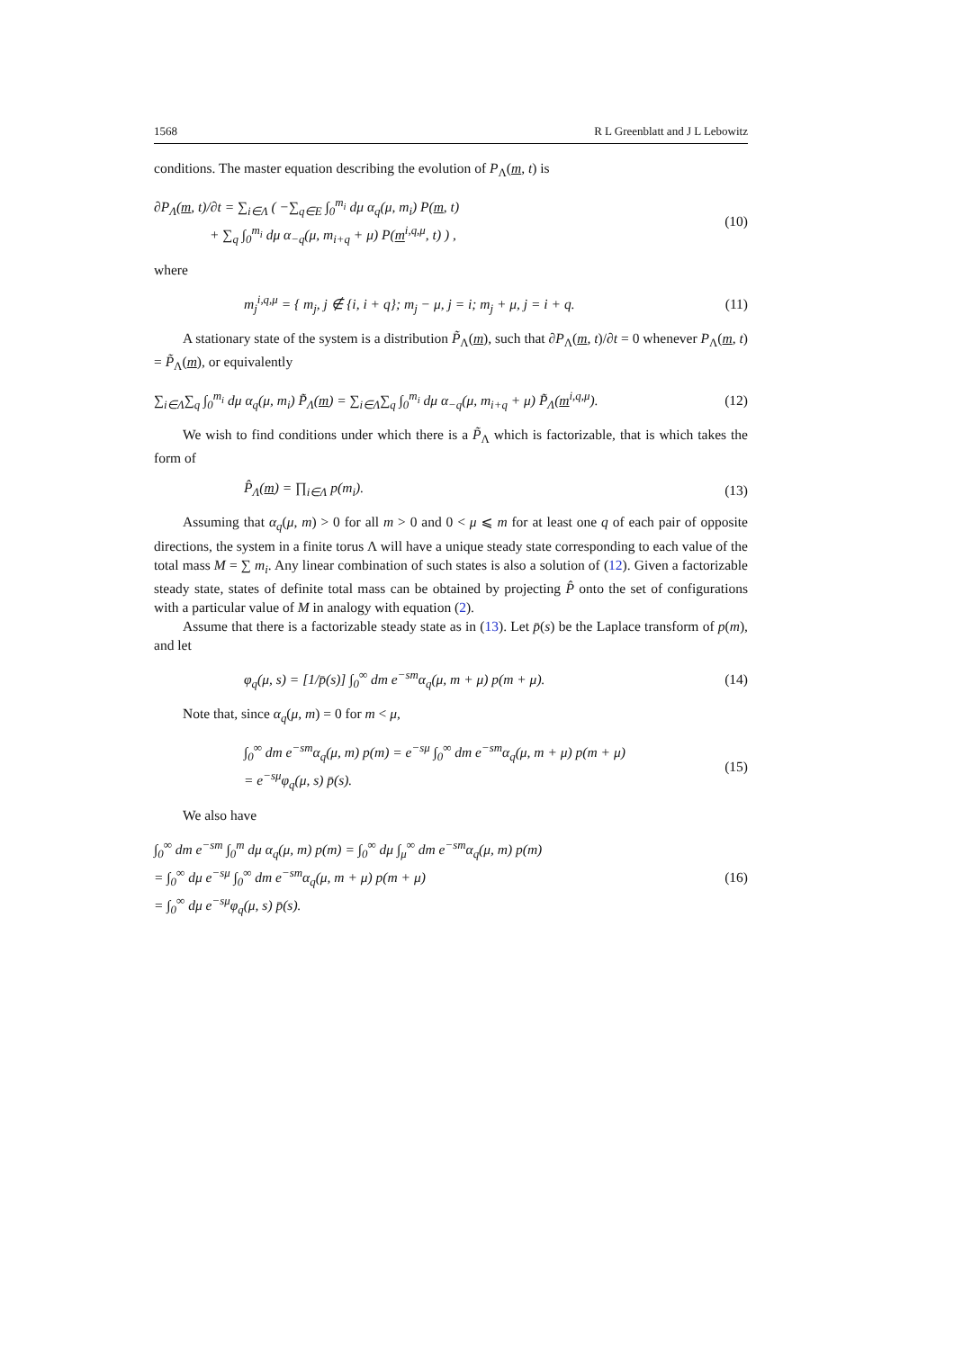1568 R L Greenblatt and J L Lebowitz
conditions. The master equation describing the evolution of P<sub>Λ</sub>(m, t) is
∂P<sub>Λ</sub>(m, t)/∂t = ∑<sub>i∈Λ</sub> ( −∑<sub>q∈E</sub> ∫<sub>0</sub><sup>m<sub>i</sub></sup> dμ α<sub>q</sub>(μ, m<sub>i</sub>) P(m, t)
+ ∑<sub>q</sub> ∫<sub>0</sub><sup>m<sub>i</sub></sup> dμ α<sub>−q</sub>(μ, m<sub>i+q</sub> + μ) P(m<sup>i,q,μ</sup>, t) ) , (10)
where
m<sub>j</sub><sup>i,q,μ</sup> = { m<sub>j</sub>, j ∉ {i, i + q}; m<sub>j</sub> − μ, j = i; m<sub>j</sub> + μ, j = i + q. (11)
A stationary state of the system is a distribution P̃<sub>Λ</sub>(m), such that ∂P<sub>Λ</sub>(m, t)/∂t = 0 whenever P<sub>Λ</sub>(m, t) = P̃<sub>Λ</sub>(m), or equivalently
∑<sub>i∈Λ</sub>∑<sub>q</sub> ∫<sub>0</sub><sup>m<sub>i</sub></sup> dμ α<sub>q</sub>(μ, m<sub>i</sub>) P̃<sub>Λ</sub>(m) = ∑<sub>i∈Λ</sub>∑<sub>q</sub> ∫<sub>0</sub><sup>m<sub>i</sub></sup> dμ α<sub>−q</sub>(μ, m<sub>i+q</sub> + μ) P̃<sub>Λ</sub>(m<sup>i,q,μ</sup>). (12)
We wish to find conditions under which there is a P̃<sub>Λ</sub> which is factorizable, that is which takes the form of
P̂<sub>Λ</sub>(m) = ∏<sub>i∈Λ</sub> p(m<sub>i</sub>). (13)
Assuming that α<sub>q</sub>(μ, m) > 0 for all m > 0 and 0 < μ ⩽ m for at least one q of each pair of opposite directions, the system in a finite torus Λ will have a unique steady state corresponding to each value of the total mass M = ∑ m<sub>i</sub>. Any linear combination of such states is also a solution of (12). Given a factorizable steady state, states of definite total mass can be obtained by projecting P̂ onto the set of configurations with a particular value of M in analogy with equation (2).
Assume that there is a factorizable steady state as in (13). Let p̄(s) be the Laplace transform of p(m), and let
φ<sub>q</sub>(μ, s) = [1/p̄(s)] ∫<sub>0</sub><sup>∞</sup> dm e<sup>−sm</sup>α<sub>q</sub>(μ, m + μ) p(m + μ). (14)
Note that, since α<sub>q</sub>(μ, m) = 0 for m < μ,
∫<sub>0</sub><sup>∞</sup> dm e<sup>−sm</sup>α<sub>q</sub>(μ, m) p(m) = e<sup>−sμ</sup> ∫<sub>0</sub><sup>∞</sup> dm e<sup>−sm</sup>α<sub>q</sub>(μ, m + μ) p(m + μ)
= e<sup>−sμ</sup>φ<sub>q</sub>(μ, s) p̄(s). (15)
We also have
∫<sub>0</sub><sup>∞</sup> dm e<sup>−sm</sup> ∫<sub>0</sub><sup>m</sup> dμ α<sub>q</sub>(μ, m) p(m) = ∫<sub>0</sub><sup>∞</sup> dμ ∫<sub>μ</sub><sup>∞</sup> dm e<sup>−sm</sup>α<sub>q</sub>(μ, m) p(m)
= ∫<sub>0</sub><sup>∞</sup> dμ e<sup>−sμ</sup> ∫<sub>0</sub><sup>∞</sup> dm e<sup>−sm</sup>α<sub>q</sub>(μ, m + μ) p(m + μ)
= ∫<sub>0</sub><sup>∞</sup> dμ e<sup>−sμ</sup>φ<sub>q</sub>(μ, s) p̄(s). (16)